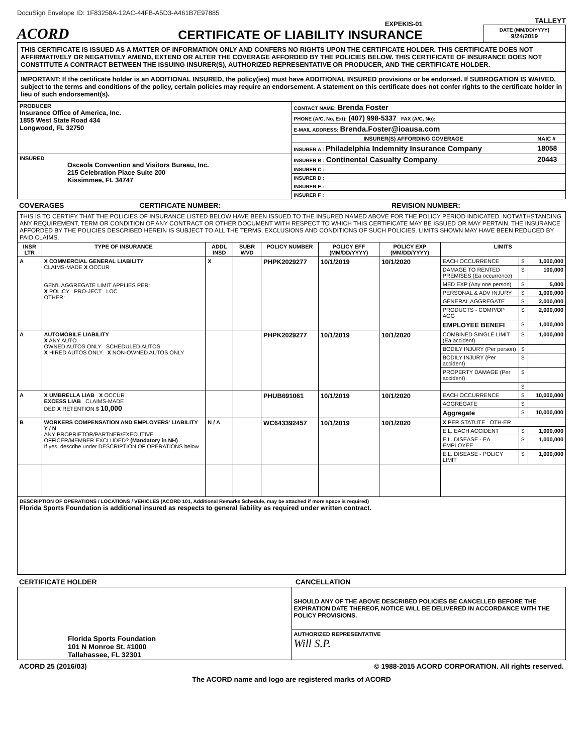DocuSign Envelope ID: 1F83258A-12AC-44FB-A5D3-A461B7E97885
ACORD
EXPEKIS-01
CERTIFICATE OF LIABILITY INSURANCE
TALLEYT
DATE (MM/DD/YYYY)
9/24/2019
THIS CERTIFICATE IS ISSUED AS A MATTER OF INFORMATION ONLY AND CONFERS NO RIGHTS UPON THE CERTIFICATE HOLDER. THIS CERTIFICATE DOES NOT AFFIRMATIVELY OR NEGATIVELY AMEND, EXTEND OR ALTER THE COVERAGE AFFORDED BY THE POLICIES BELOW. THIS CERTIFICATE OF INSURANCE DOES NOT CONSTITUTE A CONTRACT BETWEEN THE ISSUING INSURER(S), AUTHORIZED REPRESENTATIVE OR PRODUCER, AND THE CERTIFICATE HOLDER.
IMPORTANT: If the certificate holder is an ADDITIONAL INSURED, the policy(ies) must have ADDITIONAL INSURED provisions or be endorsed. If SUBROGATION IS WAIVED, subject to the terms and conditions of the policy, certain policies may require an endorsement. A statement on this certificate does not confer rights to the certificate holder in lieu of such endorsement(s).
| PRODUCER Insurance Office of America, Inc. 1855 West State Road 434 Longwood, FL 32750 | CONTACT NAME: Brenda Foster | |
| | PHONE (A/C, No, Ext): (407) 998-5337 FAX (A/C, No): | |
| | E-MAIL ADDRESS: Brenda.Foster@ioausa.com | |
| | INSURER(S) AFFORDING COVERAGE | NAIC # |
| | INSURER A : Philadelphia Indemnity Insurance Company | 18058 |
| INSURED Osceola Convention and Visitors Bureau, Inc. 215 Celebration Place Suite 200 Kissimmee, FL 34747 | INSURER B : Continental Casualty Company | 20443 |
| | INSURER C : | |
| | INSURER D : | |
| | INSURER E : | |
| | INSURER F : | |
COVERAGES CERTIFICATE NUMBER: REVISION NUMBER:
| THIS IS TO CERTIFY THAT THE POLICIES OF INSURANCE LISTED BELOW HAVE BEEN ISSUED TO THE INSURED NAMED ABOVE FOR THE POLICY PERIOD INDICATED. NOTWITHSTANDING ANY REQUIREMENT, TERM OR CONDITION OF ANY CONTRACT OR OTHER DOCUMENT WITH RESPECT TO WHICH THIS CERTIFICATE MAY BE ISSUED OR MAY PERTAIN, THE INSURANCE AFFORDED BY THE POLICIES DESCRIBED HEREIN IS SUBJECT TO ALL THE TERMS, EXCLUSIONS AND CONDITIONS OF SUCH POLICIES. LIMITS SHOWN MAY HAVE BEEN REDUCED BY PAID CLAIMS. | | | | | | | | | |
| INSR LTR | TYPE OF INSURANCE | ADDL INSD | SUBR WVD | POLICY NUMBER | POLICY EFF (MM/DD/YYYY) | POLICY EXP (MM/DD/YYYY) | LIMITS | | |
| A | X COMMERCIAL GENERAL LIABILITY CLAIMS-MADE X OCCUR GEN'L AGGREGATE LIMIT APPLIES PER: X POLICY PRO-JECT LOC OTHER: | X | | PHPK2029277 | 10/1/2019 | 10/1/2020 | EACH OCCURRENCE | $ | 1,000,000 |
| | | | | | | | DAMAGE TO RENTED PREMISES (Ea occurrence) | $ | 100,000 |
| | | | | | | | MED EXP (Any one person) | $ | 5,000 |
| | | | | | | | PERSONAL & ADV INJURY | $ | 1,000,000 |
| | | | | | | | GENERAL AGGREGATE | $ | 2,000,000 |
| | | | | | | | PRODUCTS - COMP/OP AGG | $ | 2,000,000 |
| | | | | | | | EMPLOYEE BENEFI | $ | 1,000,000 |
| A | AUTOMOBILE LIABILITY X ANY AUTO OWNED AUTOS ONLY SCHEDULED AUTOS X HIRED AUTOS ONLY X NON-OWNED AUTOS ONLY | | | PHPK2029277 | 10/1/2019 | 10/1/2020 | COMBINED SINGLE LIMIT (Ea accident) | $ | 1,000,000 |
| | | | | | | | BODILY INJURY (Per person) | $ | |
| | | | | | | | BODILY INJURY (Per accident) | $ | |
| | | | | | | | PROPERTY DAMAGE (Per accident) | $ | |
| | | | | | | | | $ | |
| A | X UMBRELLA LIAB X OCCUR EXCESS LIAB CLAIMS-MADE DED X RETENTION $ 10,000 | | | PHUB691061 | 10/1/2019 | 10/1/2020 | EACH OCCURRENCE | $ | 10,000,000 |
| | | | | | | | AGGREGATE | $ | |
| | | | | | | | Aggregate | $ | 10,000,000 |
| B | WORKERS COMPENSATION AND EMPLOYERS' LIABILITY Y / N ANY PROPRIETOR/PARTNER/EXECUTIVE OFFICER/MEMBER EXCLUDED? (Mandatory in NH) If yes, describe under DESCRIPTION OF OPERATIONS below | N / A | | WC643392457 | 10/1/2019 | 10/1/2020 | X PER STATUTE OTH-ER | | |
| | | | | | | | E.L. EACH ACCIDENT | $ | 1,000,000 |
| | | | | | | | E.L. DISEASE - EA EMPLOYEE | $ | 1,000,000 |
| | | | | | | | E.L. DISEASE - POLICY LIMIT | $ | 1,000,000 |
| DESCRIPTION OF OPERATIONS / LOCATIONS / VEHICLES (ACORD 101, Additional Remarks Schedule, may be attached if more space is required) Florida Sports Foundation is additional insured as respects to general liability as required under written contract. | | | | | | | | | |
CERTIFICATE HOLDER CANCELLATION
| Florida Sports Foundation 101 N Monroe St. #1000 Tallahassee, FL 32301 | SHOULD ANY OF THE ABOVE DESCRIBED POLICIES BE CANCELLED BEFORE THE EXPIRATION DATE THEREOF, NOTICE WILL BE DELIVERED IN ACCORDANCE WITH THE POLICY PROVISIONS. |
| | AUTHORIZED REPRESENTATIVE Will S.P. |
ACORD 25 (2016/03) © 1988-2015 ACORD CORPORATION. All rights reserved.
The ACORD name and logo are registered marks of ACORD